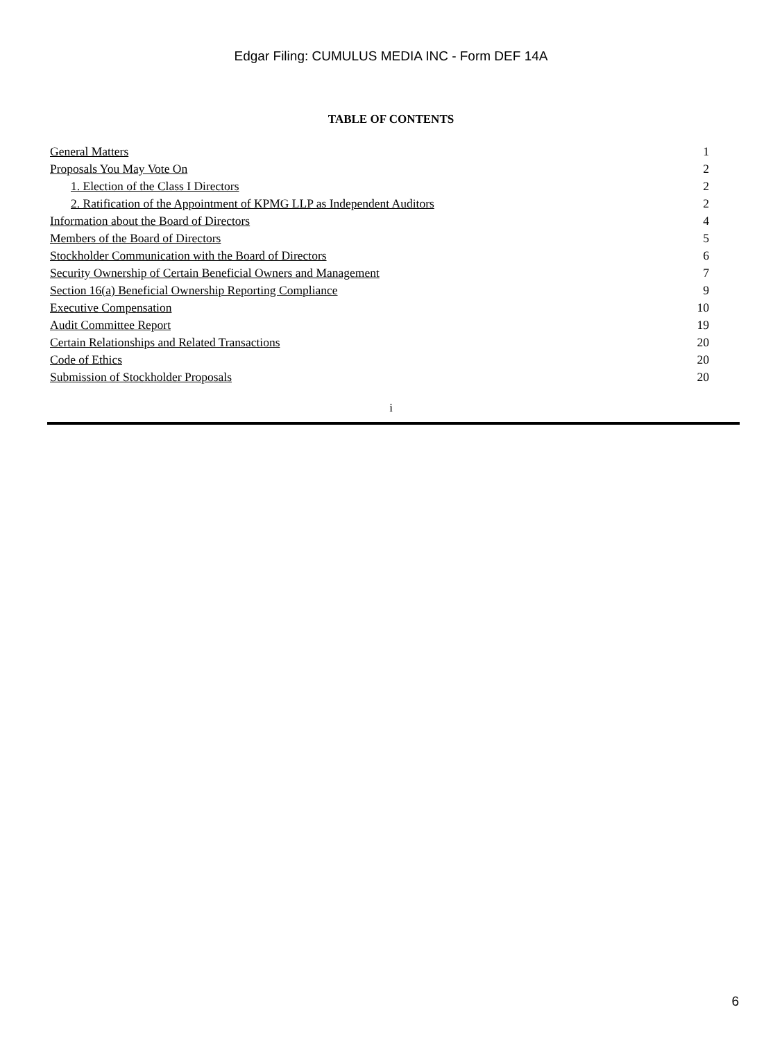Edgar Filing: CUMULUS MEDIA INC - Form DEF 14A
TABLE OF CONTENTS
| General Matters | 1 |
| Proposals You May Vote On | 2 |
| 1. Election of the Class I Directors | 2 |
| 2. Ratification of the Appointment of KPMG LLP as Independent Auditors | 2 |
| Information about the Board of Directors | 4 |
| Members of the Board of Directors | 5 |
| Stockholder Communication with the Board of Directors | 6 |
| Security Ownership of Certain Beneficial Owners and Management | 7 |
| Section 16(a) Beneficial Ownership Reporting Compliance | 9 |
| Executive Compensation | 10 |
| Audit Committee Report | 19 |
| Certain Relationships and Related Transactions | 20 |
| Code of Ethics | 20 |
| Submission of Stockholder Proposals | 20 |
i
6